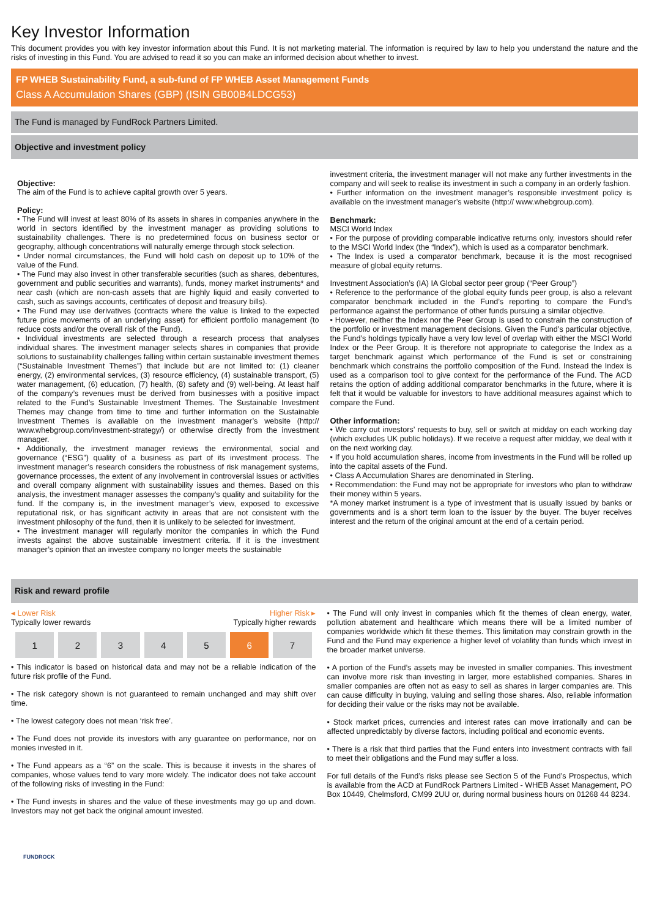Key Investor Information
This document provides you with key investor information about this Fund. It is not marketing material. The information is required by law to help you understand the nature and the risks of investing in this Fund. You are advised to read it so you can make an informed decision about whether to invest.
FP WHEB Sustainability Fund, a sub-fund of FP WHEB Asset Management Funds
Class A Accumulation Shares (GBP) (ISIN GB00B4LDCG53)
The Fund is managed by FundRock Partners Limited.
Objective and investment policy
Objective:
The aim of the Fund is to achieve capital growth over 5 years.
Policy:
• The Fund will invest at least 80% of its assets in shares in companies anywhere in the world in sectors identified by the investment manager as providing solutions to sustainability challenges. There is no predetermined focus on business sector or geography, although concentrations will naturally emerge through stock selection.
• Under normal circumstances, the Fund will hold cash on deposit up to 10% of the value of the Fund.
• The Fund may also invest in other transferable securities (such as shares, debentures, government and public securities and warrants), funds, money market instruments* and near cash (which are non-cash assets that are highly liquid and easily converted to cash, such as savings accounts, certificates of deposit and treasury bills).
• The Fund may use derivatives (contracts where the value is linked to the expected future price movements of an underlying asset) for efficient portfolio management (to reduce costs and/or the overall risk of the Fund).
• Individual investments are selected through a research process that analyses individual shares. The investment manager selects shares in companies that provide solutions to sustainability challenges falling within certain sustainable investment themes (“Sustainable Investment Themes”) that include but are not limited to: (1) cleaner energy, (2) environmental services, (3) resource efficiency, (4) sustainable transport, (5) water management, (6) education, (7) health, (8) safety and (9) well-being. At least half of the company’s revenues must be derived from businesses with a positive impact related to the Fund’s Sustainable Investment Themes. The Sustainable Investment Themes may change from time to time and further information on the Sustainable Investment Themes is available on the investment manager’s website (http:// www.whebgroup.com/investment-strategy/) or otherwise directly from the investment manager.
• Additionally, the investment manager reviews the environmental, social and governance (“ESG”) quality of a business as part of its investment process. The investment manager’s research considers the robustness of risk management systems, governance processes, the extent of any involvement in controversial issues or activities and overall company alignment with sustainability issues and themes. Based on this analysis, the investment manager assesses the company’s quality and suitability for the fund. If the company is, in the investment manager’s view, exposed to excessive reputational risk, or has significant activity in areas that are not consistent with the investment philosophy of the fund, then it is unlikely to be selected for investment.
• The investment manager will regularly monitor the companies in which the Fund invests against the above sustainable investment criteria. If it is the investment manager’s opinion that an investee company no longer meets the sustainable
investment criteria, the investment manager will not make any further investments in the company and will seek to realise its investment in such a company in an orderly fashion.
• Further information on the investment manager’s responsible investment policy is available on the investment manager’s website (http:// www.whebgroup.com).
Benchmark:
MSCI World Index
• For the purpose of providing comparable indicative returns only, investors should refer to the MSCI World Index (the “Index”), which is used as a comparator benchmark.
• The Index is used a comparator benchmark, because it is the most recognised measure of global equity returns.
Investment Association’s (IA) IA Global sector peer group (“Peer Group”)
• Reference to the performance of the global equity funds peer group, is also a relevant comparator benchmark included in the Fund’s reporting to compare the Fund’s performance against the performance of other funds pursuing a similar objective.
• However, neither the Index nor the Peer Group is used to constrain the construction of the portfolio or investment management decisions. Given the Fund’s particular objective, the Fund’s holdings typically have a very low level of overlap with either the MSCI World Index or the Peer Group. It is therefore not appropriate to categorise the Index as a target benchmark against which performance of the Fund is set or constraining benchmark which constrains the portfolio composition of the Fund. Instead the Index is used as a comparison tool to give context for the performance of the Fund. The ACD retains the option of adding additional comparator benchmarks in the future, where it is felt that it would be valuable for investors to have additional measures against which to compare the Fund.
Other information:
• We carry out investors’ requests to buy, sell or switch at midday on each working day (which excludes UK public holidays). If we receive a request after midday, we deal with it on the next working day.
• If you hold accumulation shares, income from investments in the Fund will be rolled up into the capital assets of the Fund.
• Class A Accumulation Shares are denominated in Sterling.
• Recommendation: the Fund may not be appropriate for investors who plan to withdraw their money within 5 years.
*A money market instrument is a type of investment that is usually issued by banks or governments and is a short term loan to the issuer by the buyer. The buyer receives interest and the return of the original amount at the end of a certain period.
Risk and reward profile
◂ Lower Risk Higher Risk ▸
Typically lower rewards Typically higher rewards
| 1 | 2 | 3 | 4 | 5 | 6 | 7 |
• This indicator is based on historical data and may not be a reliable indication of the future risk profile of the Fund.
• The risk category shown is not guaranteed to remain unchanged and may shift over time.
• The lowest category does not mean ‘risk free’.
• The Fund does not provide its investors with any guarantee on performance, nor on monies invested in it.
• The Fund appears as a “6” on the scale. This is because it invests in the shares of companies, whose values tend to vary more widely. The indicator does not take account of the following risks of investing in the Fund:
• The Fund invests in shares and the value of these investments may go up and down. Investors may not get back the original amount invested.
• The Fund will only invest in companies which fit the themes of clean energy, water, pollution abatement and healthcare which means there will be a limited number of companies worldwide which fit these themes. This limitation may constrain growth in the Fund and the Fund may experience a higher level of volatility than funds which invest in the broader market universe.
• A portion of the Fund’s assets may be invested in smaller companies. This investment can involve more risk than investing in larger, more established companies. Shares in smaller companies are often not as easy to sell as shares in larger companies are. This can cause difficulty in buying, valuing and selling those shares. Also, reliable information for deciding their value or the risks may not be available.
• Stock market prices, currencies and interest rates can move irrationally and can be affected unpredictably by diverse factors, including political and economic events.
• There is a risk that third parties that the Fund enters into investment contracts with fail to meet their obligations and the Fund may suffer a loss.
For full details of the Fund’s risks please see Section 5 of the Fund’s Prospectus, which is available from the ACD at FundRock Partners Limited - WHEB Asset Management, PO Box 10449, Chelmsford, CM99 2UU or, during normal business hours on 01268 44 8234.
FUNDROCK